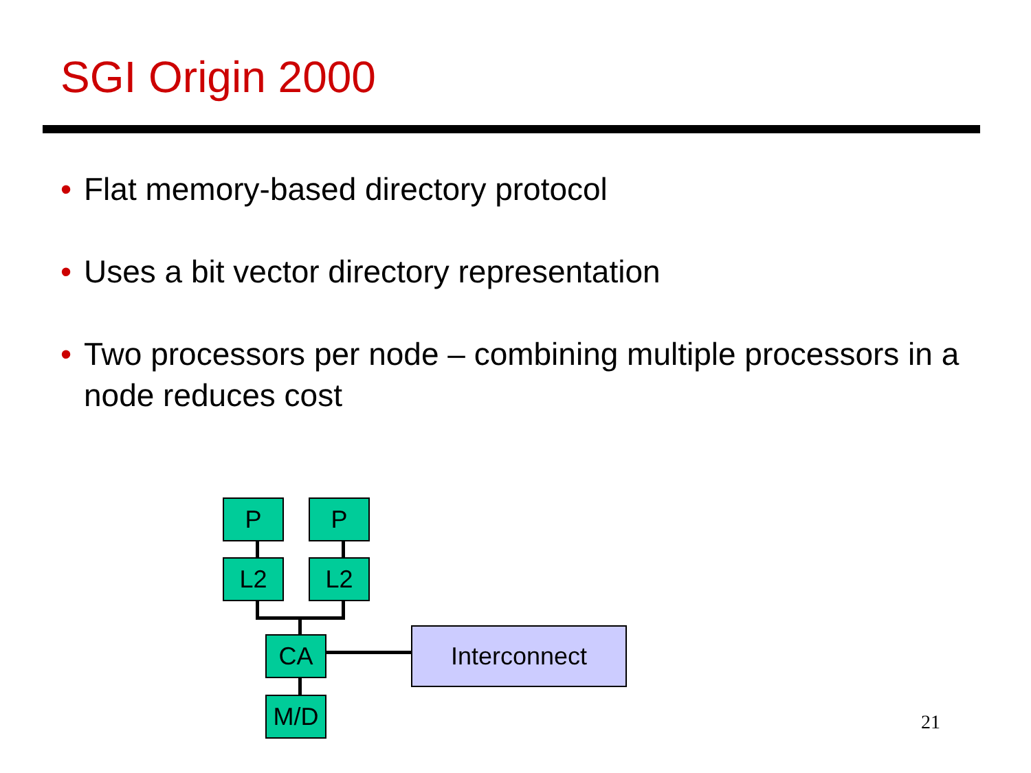SGI Origin 2000
• Flat memory-based directory protocol
• Uses a bit vector directory representation
• Two processors per node – combining multiple processors in a node reduces cost
P P
L2 L2
CA
M/D
Interconnect
21